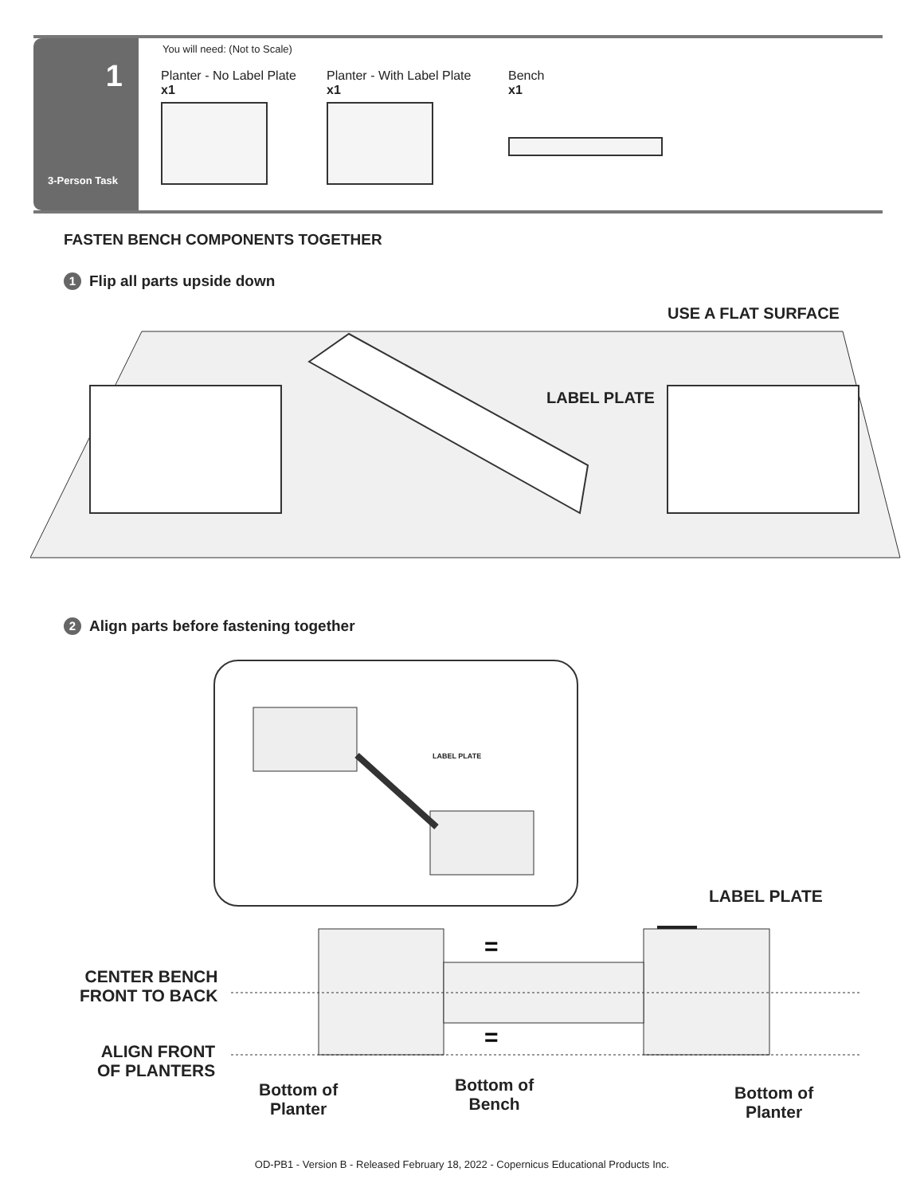1
3-Person Task
You will need: (Not to Scale)
Planter - No Label Plate
x1
Planter - With Label Plate
x1
Bench
x1
FASTEN BENCH COMPONENTS TOGETHER
1 Flip all parts upside down
USE A FLAT SURFACE
LABEL PLATE
2 Align parts before fastening together
LABEL PLATE
LABEL PLATE
=
=
CENTER BENCH
FRONT TO BACK
ALIGN FRONT
OF PLANTERS
Bottom of
Planter
Bottom of
Bench
Bottom of
Planter
OD-PB1 - Version B - Released February 18, 2022 - Copernicus Educational Products Inc.